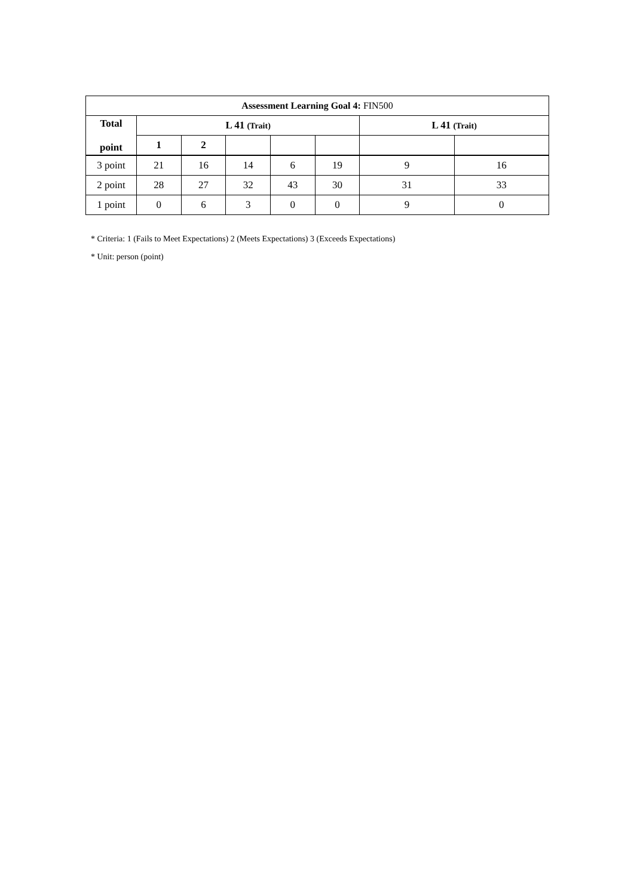| Assessment Learning Goal 4: FIN500 | | | | | | | |
| --- | --- | --- | --- | --- | --- | --- | --- |
| Total point | L 41 (Trait) | | | | | L 41 (Trait) | |
| | 1 | 2 | | | | | |
| 3 point | 21 | 16 | 14 | 6 | 19 | 9 | 16 |
| 2 point | 28 | 27 | 32 | 43 | 30 | 31 | 33 |
| 1 point | 0 | 6 | 3 | 0 | 0 | 9 | 0 |
* Criteria: 1 (Fails to Meet Expectations) 2 (Meets Expectations) 3 (Exceeds Expectations)
* Unit: person (point)